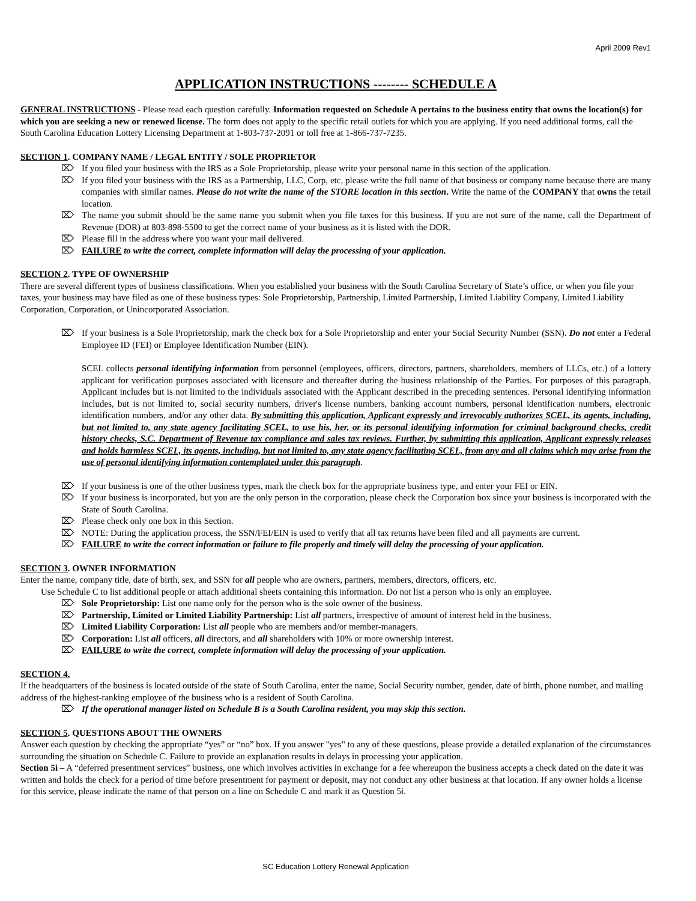April 2009 Rev1
APPLICATION INSTRUCTIONS -------- SCHEDULE A
GENERAL INSTRUCTIONS - Please read each question carefully. Information requested on Schedule A pertains to the business entity that owns the location(s) for which you are seeking a new or renewed license. The form does not apply to the specific retail outlets for which you are applying. If you need additional forms, call the South Carolina Education Lottery Licensing Department at 1-803-737-2091 or toll free at 1-866-737-7235.
SECTION 1. COMPANY NAME / LEGAL ENTITY / SOLE PROPRIETOR
⌦ If you filed your business with the IRS as a Sole Proprietorship, please write your personal name in this section of the application.
⌦ If you filed your business with the IRS as a Partnership, LLC, Corp, etc, please write the full name of that business or company name because there are many companies with similar names. Please do not write the name of the STORE location in this section. Write the name of the COMPANY that owns the retail location.
⌦ The name you submit should be the same name you submit when you file taxes for this business. If you are not sure of the name, call the Department of Revenue (DOR) at 803-898-5500 to get the correct name of your business as it is listed with the DOR.
⌦ Please fill in the address where you want your mail delivered.
⌦ FAILURE to write the correct, complete information will delay the processing of your application.
SECTION 2. TYPE OF OWNERSHIP
There are several different types of business classifications. When you established your business with the South Carolina Secretary of State’s office, or when you file your taxes, your business may have filed as one of these business types: Sole Proprietorship, Partnership, Limited Partnership, Limited Liability Company, Limited Liability Corporation, Corporation, or Unincorporated Association.
⌦ If your business is a Sole Proprietorship, mark the check box for a Sole Proprietorship and enter your Social Security Number (SSN). Do not enter a Federal Employee ID (FEI) or Employee Identification Number (EIN).
SCEL collects personal identifying information from personnel (employees, officers, directors, partners, shareholders, members of LLCs, etc.) of a lottery applicant for verification purposes associated with licensure and thereafter during the business relationship of the Parties. For purposes of this paragraph, Applicant includes but is not limited to the individuals associated with the Applicant described in the preceding sentences. Personal identifying information includes, but is not limited to, social security numbers, driver's license numbers, banking account numbers, personal identification numbers, electronic identification numbers, and/or any other data. By submitting this application, Applicant expressly and irrevocably authorizes SCEL, its agents, including, but not limited to, any state agency facilitating SCEL, to use his, her, or its personal identifying information for criminal background checks, credit history checks, S.C. Department of Revenue tax compliance and sales tax reviews. Further, by submitting this application, Applicant expressly releases and holds harmless SCEL, its agents, including, but not limited to, any state agency facilitating SCEL, from any and all claims which may arise from the use of personal identifying information contemplated under this paragraph.
⌦ If your business is one of the other business types, mark the check box for the appropriate business type, and enter your FEI or EIN.
⌦ If your business is incorporated, but you are the only person in the corporation, please check the Corporation box since your business is incorporated with the State of South Carolina.
⌦ Please check only one box in this Section.
⌦ NOTE: During the application process, the SSN/FEI/EIN is used to verify that all tax returns have been filed and all payments are current.
⌦ FAILURE to write the correct information or failure to file properly and timely will delay the processing of your application.
SECTION 3. OWNER INFORMATION
Enter the name, company title, date of birth, sex, and SSN for all people who are owners, partners, members, directors, officers, etc.
Use Schedule C to list additional people or attach additional sheets containing this information. Do not list a person who is only an employee.
⌦ Sole Proprietorship: List one name only for the person who is the sole owner of the business.
⌦ Partnership, Limited or Limited Liability Partnership: List all partners, irrespective of amount of interest held in the business.
⌦ Limited Liability Corporation: List all people who are members and/or member-managers.
⌦ Corporation: List all officers, all directors, and all shareholders with 10% or more ownership interest.
⌦ FAILURE to write the correct, complete information will delay the processing of your application.
SECTION 4.
If the headquarters of the business is located outside of the state of South Carolina, enter the name, Social Security number, gender, date of birth, phone number, and mailing address of the highest-ranking employee of the business who is a resident of South Carolina.
⌦ If the operational manager listed on Schedule B is a South Carolina resident, you may skip this section.
SECTION 5. QUESTIONS ABOUT THE OWNERS
Answer each question by checking the appropriate “yes” or “no” box. If you answer "yes" to any of these questions, please provide a detailed explanation of the circumstances surrounding the situation on Schedule C. Failure to provide an explanation results in delays in processing your application.
Section 5i – A “deferred presentment services” business, one which involves activities in exchange for a fee whereupon the business accepts a check dated on the date it was written and holds the check for a period of time before presentment for payment or deposit, may not conduct any other business at that location. If any owner holds a license for this service, please indicate the name of that person on a line on Schedule C and mark it as Question 5i.
SC Education Lottery Renewal Application